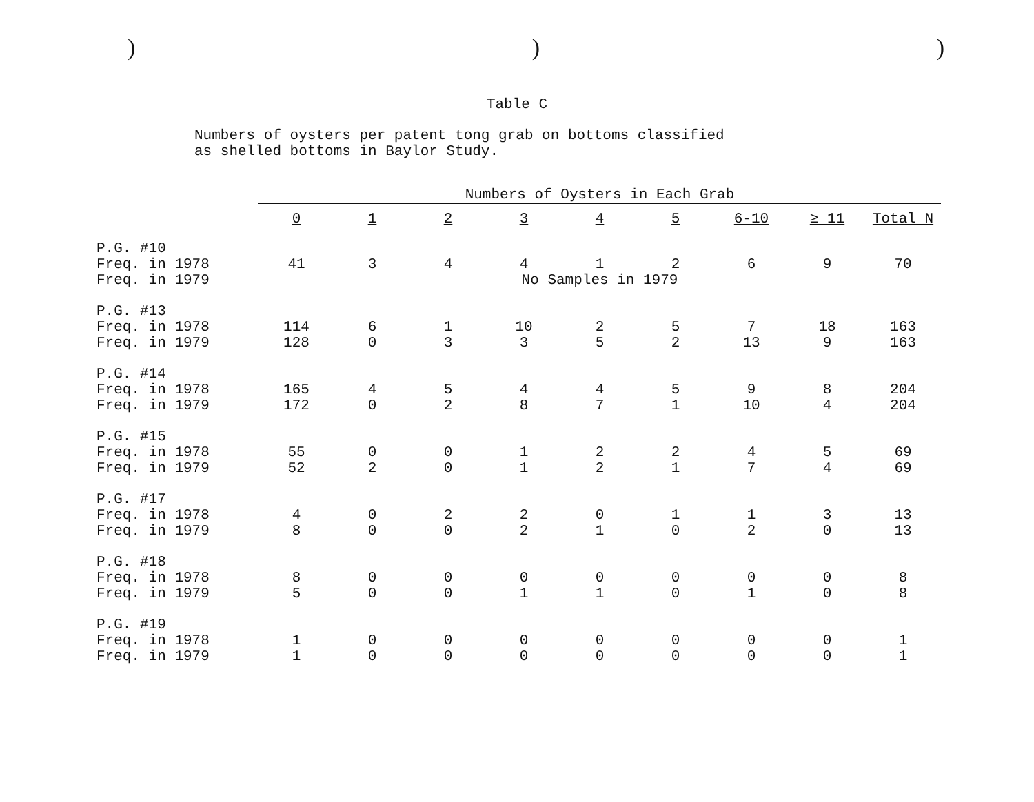)))
Table C
Numbers of oysters per patent tong grab on bottoms classified
as shelled bottoms in Baylor Study.
| | Numbers of Oysters in Each Grab | | | | | | | | |
| --- | --- | --- | --- | --- | --- | --- | --- | --- | --- |
| | 0 | 1 | 2 | 3 | 4 | 5 | 6-10 | ≥ 11 | Total N |
| P.G. #10 | | | | | | | | | |
| Freq. in 1978 | 41 | 3 | 4 | 4 | 1 | 2 | 6 | 9 | 70 |
| Freq. in 1979 | | | | No Samples in 1979 | | | | | |
| P.G. #13 | | | | | | | | | |
| Freq. in 1978 | 114 | 6 | 1 | 10 | 2 | 5 | 7 | 18 | 163 |
| Freq. in 1979 | 128 | 0 | 3 | 3 | 5 | 2 | 13 | 9 | 163 |
| P.G. #14 | | | | | | | | | |
| Freq. in 1978 | 165 | 4 | 5 | 4 | 4 | 5 | 9 | 8 | 204 |
| Freq. in 1979 | 172 | 0 | 2 | 8 | 7 | 1 | 10 | 4 | 204 |
| P.G. #15 | | | | | | | | | |
| Freq. in 1978 | 55 | 0 | 0 | 1 | 2 | 2 | 4 | 5 | 69 |
| Freq. in 1979 | 52 | 2 | 0 | 1 | 2 | 1 | 7 | 4 | 69 |
| P.G. #17 | | | | | | | | | |
| Freq. in 1978 | 4 | 0 | 2 | 2 | 0 | 1 | 1 | 3 | 13 |
| Freq. in 1979 | 8 | 0 | 0 | 2 | 1 | 0 | 2 | 0 | 13 |
| P.G. #18 | | | | | | | | | |
| Freq. in 1978 | 8 | 0 | 0 | 0 | 0 | 0 | 0 | 0 | 8 |
| Freq. in 1979 | 5 | 0 | 0 | 1 | 1 | 0 | 1 | 0 | 8 |
| P.G. #19 | | | | | | | | | |
| Freq. in 1978 | 1 | 0 | 0 | 0 | 0 | 0 | 0 | 0 | 1 |
| Freq. in 1979 | 1 | 0 | 0 | 0 | 0 | 0 | 0 | 0 | 1 |